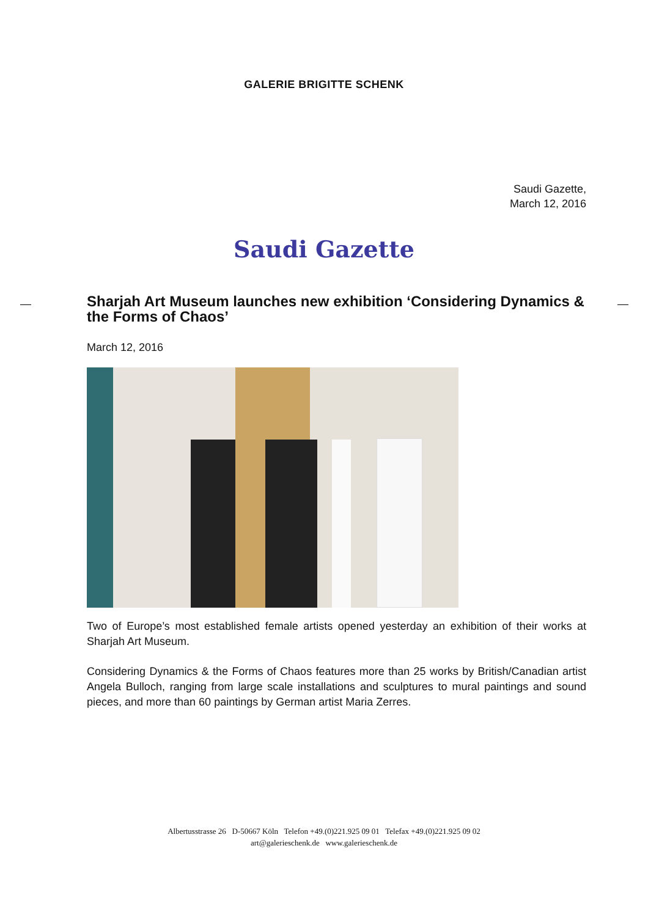GALERIE BRIGITTE SCHENK
Saudi Gazette,
March 12, 2016
Saudi Gazette
Sharjah Art Museum launches new exhibition ‘Considering Dynamics & the Forms of Chaos’
March 12, 2016
Two of Europe’s most established female artists opened yesterday an exhibition of their works at Sharjah Art Museum.
Considering Dynamics & the Forms of Chaos features more than 25 works by British/Canadian artist Angela Bulloch, ranging from large scale installations and sculptures to mural paintings and sound pieces, and more than 60 paintings by German artist Maria Zerres.
Albertusstrasse 26 D-50667 Köln Telefon +49.(0)221.925 09 01 Telefax +49.(0)221.925 09 02
art@galerieschenk.de www.galerieschenk.de